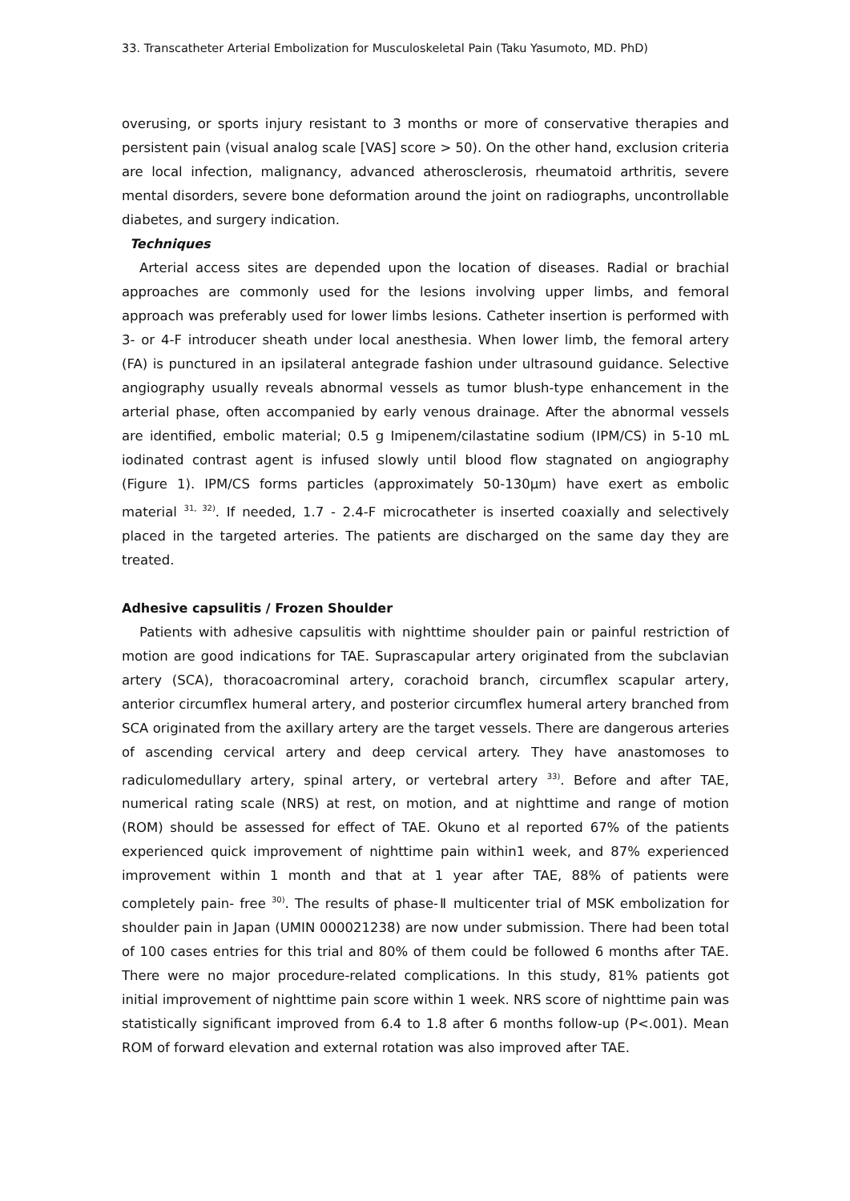33. Transcatheter Arterial Embolization for Musculoskeletal Pain (Taku Yasumoto, MD. PhD)
overusing, or sports injury resistant to 3 months or more of conservative therapies and persistent pain (visual analog scale [VAS] score > 50). On the other hand, exclusion criteria are local infection, malignancy, advanced atherosclerosis, rheumatoid arthritis, severe mental disorders, severe bone deformation around the joint on radiographs, uncontrollable diabetes, and surgery indication.
Techniques
Arterial access sites are depended upon the location of diseases. Radial or brachial approaches are commonly used for the lesions involving upper limbs, and femoral approach was preferably used for lower limbs lesions. Catheter insertion is performed with 3- or 4-F introducer sheath under local anesthesia. When lower limb, the femoral artery (FA) is punctured in an ipsilateral antegrade fashion under ultrasound guidance. Selective angiography usually reveals abnormal vessels as tumor blush-type enhancement in the arterial phase, often accompanied by early venous drainage. After the abnormal vessels are identified, embolic material; 0.5 g Imipenem/cilastatine sodium (IPM/CS) in 5-10 mL iodinated contrast agent is infused slowly until blood flow stagnated on angiography (Figure 1). IPM/CS forms particles (approximately 50-130μm) have exert as embolic material <sup>31, 32)</sup>. If needed, 1.7 - 2.4-F microcatheter is inserted coaxially and selectively placed in the targeted arteries. The patients are discharged on the same day they are treated.
Adhesive capsulitis / Frozen Shoulder
Patients with adhesive capsulitis with nighttime shoulder pain or painful restriction of motion are good indications for TAE. Suprascapular artery originated from the subclavian artery (SCA), thoracoacrominal artery, corachoid branch, circumflex scapular artery, anterior circumflex humeral artery, and posterior circumflex humeral artery branched from SCA originated from the axillary artery are the target vessels. There are dangerous arteries of ascending cervical artery and deep cervical artery. They have anastomoses to radiculomedullary artery, spinal artery, or vertebral artery <sup>33)</sup>. Before and after TAE, numerical rating scale (NRS) at rest, on motion, and at nighttime and range of motion (ROM) should be assessed for effect of TAE. Okuno et al reported 67% of the patients experienced quick improvement of nighttime pain within1 week, and 87% experienced improvement within 1 month and that at 1 year after TAE, 88% of patients were completely pain- free <sup>30)</sup>. The results of phase-Ⅱ multicenter trial of MSK embolization for shoulder pain in Japan (UMIN 000021238) are now under submission. There had been total of 100 cases entries for this trial and 80% of them could be followed 6 months after TAE. There were no major procedure-related complications. In this study, 81% patients got initial improvement of nighttime pain score within 1 week. NRS score of nighttime pain was statistically significant improved from 6.4 to 1.8 after 6 months follow-up (P<.001). Mean ROM of forward elevation and external rotation was also improved after TAE.